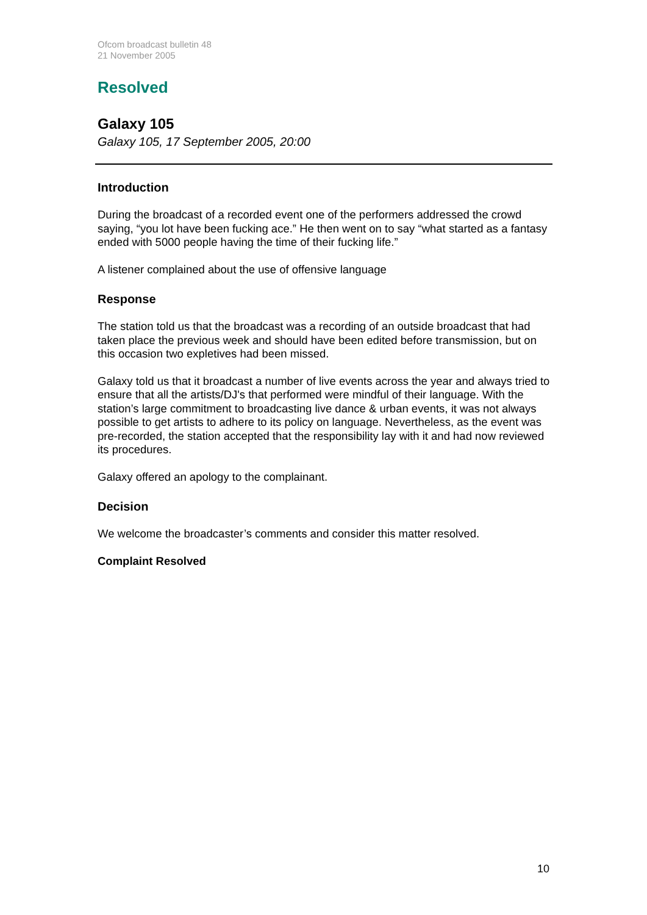Ofcom broadcast bulletin 48
21 November 2005
Resolved
Galaxy 105
Galaxy 105, 17 September 2005, 20:00
Introduction
During the broadcast of a recorded event one of the performers addressed the crowd saying, “you lot have been fucking ace.” He then went on to say “what started as a fantasy ended with 5000 people having the time of their fucking life.”
A listener complained about the use of offensive language
Response
The station told us that the broadcast was a recording of an outside broadcast that had taken place the previous week and should have been edited before transmission, but on this occasion two expletives had been missed.
Galaxy told us that it broadcast a number of live events across the year and always tried to ensure that all the artists/DJ's that performed were mindful of their language. With the station’s large commitment to broadcasting live dance & urban events, it was not always possible to get artists to adhere to its policy on language. Nevertheless, as the event was pre-recorded, the station accepted that the responsibility lay with it and had now reviewed its procedures.
Galaxy offered an apology to the complainant.
Decision
We welcome the broadcaster’s comments and consider this matter resolved.
Complaint Resolved
10